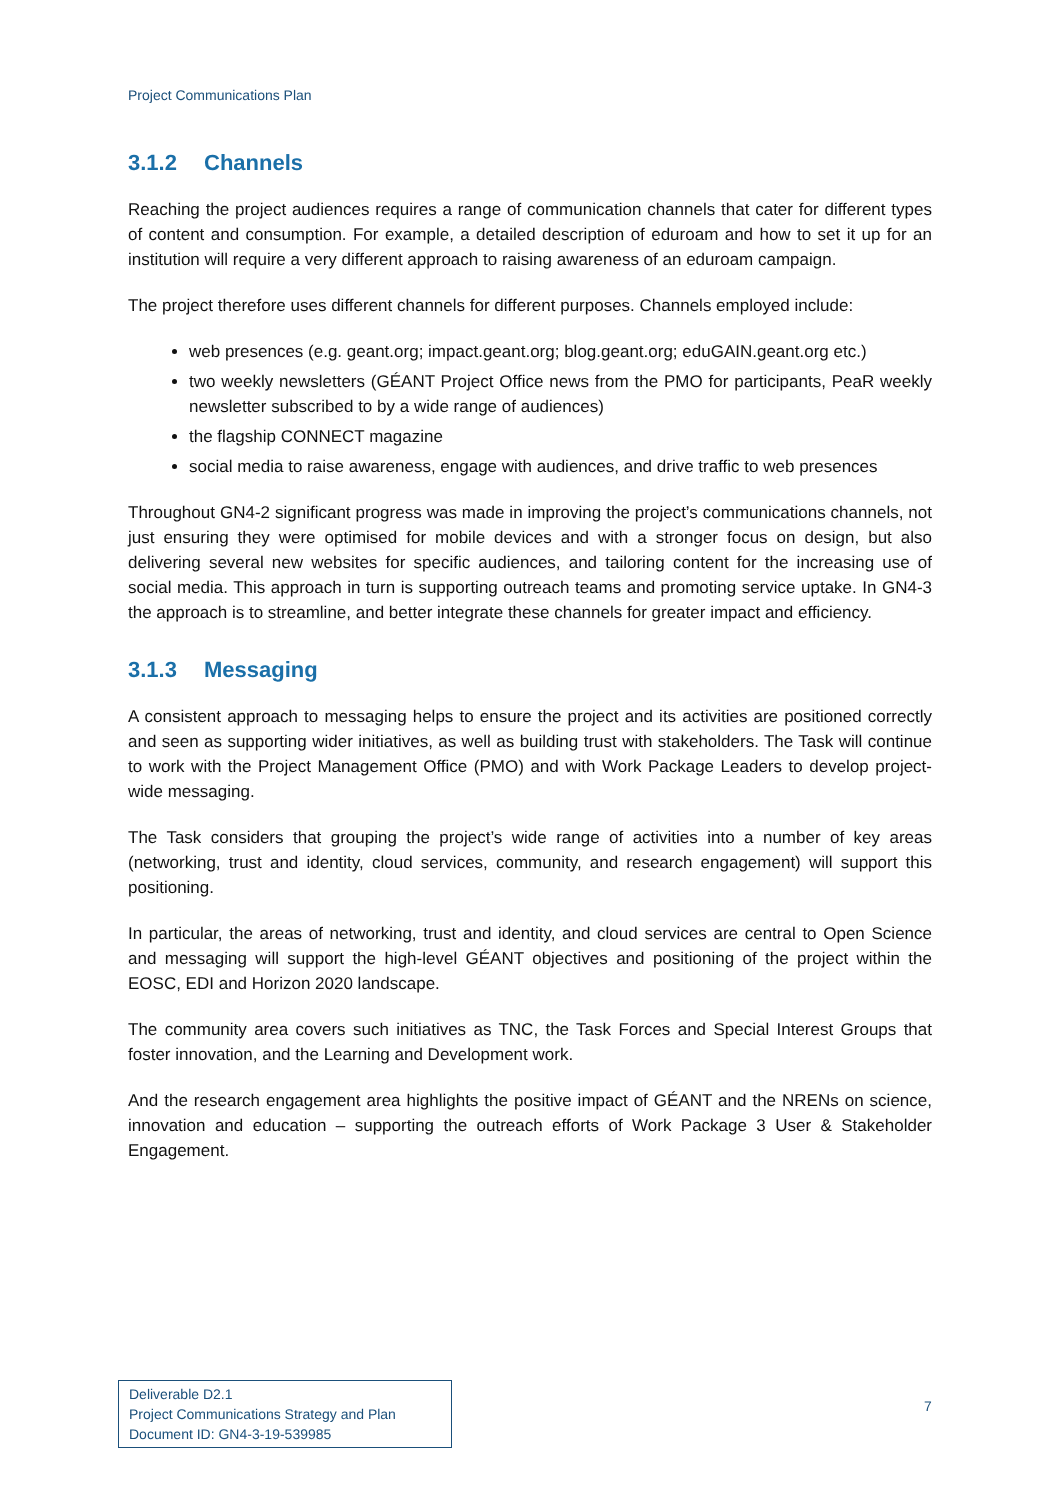Project Communications Plan
3.1.2 Channels
Reaching the project audiences requires a range of communication channels that cater for different types of content and consumption. For example, a detailed description of eduroam and how to set it up for an institution will require a very different approach to raising awareness of an eduroam campaign.
The project therefore uses different channels for different purposes. Channels employed include:
web presences (e.g. geant.org; impact.geant.org; blog.geant.org; eduGAIN.geant.org etc.)
two weekly newsletters (GÉANT Project Office news from the PMO for participants, PeaR weekly newsletter subscribed to by a wide range of audiences)
the flagship CONNECT magazine
social media to raise awareness, engage with audiences, and drive traffic to web presences
Throughout GN4-2 significant progress was made in improving the project’s communications channels, not just ensuring they were optimised for mobile devices and with a stronger focus on design, but also delivering several new websites for specific audiences, and tailoring content for the increasing use of social media. This approach in turn is supporting outreach teams and promoting service uptake. In GN4-3 the approach is to streamline, and better integrate these channels for greater impact and efficiency.
3.1.3 Messaging
A consistent approach to messaging helps to ensure the project and its activities are positioned correctly and seen as supporting wider initiatives, as well as building trust with stakeholders. The Task will continue to work with the Project Management Office (PMO) and with Work Package Leaders to develop project-wide messaging.
The Task considers that grouping the project’s wide range of activities into a number of key areas (networking, trust and identity, cloud services, community, and research engagement) will support this positioning.
In particular, the areas of networking, trust and identity, and cloud services are central to Open Science and messaging will support the high-level GÉANT objectives and positioning of the project within the EOSC, EDI and Horizon 2020 landscape.
The community area covers such initiatives as TNC, the Task Forces and Special Interest Groups that foster innovation, and the Learning and Development work.
And the research engagement area highlights the positive impact of GÉANT and the NRENs on science, innovation and education – supporting the outreach efforts of Work Package 3 User & Stakeholder Engagement.
Deliverable D2.1
Project Communications Strategy and Plan
Document ID: GN4-3-19-539985
7